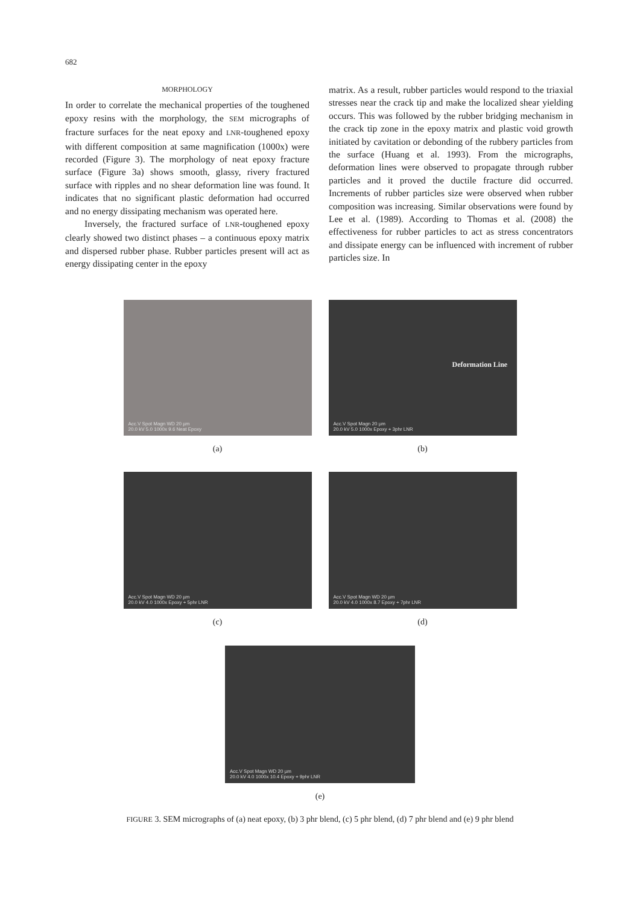682
MORPHOLOGY
In order to correlate the mechanical properties of the toughened epoxy resins with the morphology, the SEM micrographs of fracture surfaces for the neat epoxy and LNR-toughened epoxy with different composition at same magnification (1000x) were recorded (Figure 3). The morphology of neat epoxy fracture surface (Figure 3a) shows smooth, glassy, rivery fractured surface with ripples and no shear deformation line was found. It indicates that no significant plastic deformation had occurred and no energy dissipating mechanism was operated here.
Inversely, the fractured surface of LNR-toughened epoxy clearly showed two distinct phases – a continuous epoxy matrix and dispersed rubber phase. Rubber particles present will act as energy dissipating center in the epoxy
matrix. As a result, rubber particles would respond to the triaxial stresses near the crack tip and make the localized shear yielding occurs. This was followed by the rubber bridging mechanism in the crack tip zone in the epoxy matrix and plastic void growth initiated by cavitation or debonding of the rubbery particles from the surface (Huang et al. 1993). From the micrographs, deformation lines were observed to propagate through rubber particles and it proved the ductile fracture did occurred. Increments of rubber particles size were observed when rubber composition was increasing. Similar observations were found by Lee et al. (1989). According to Thomas et al. (2008) the effectiveness for rubber particles to act as stress concentrators and dissipate energy can be influenced with increment of rubber particles size. In
Acc.V Spot Magn WD 20 µm
20.0 kV 5.0 1000x 9.6 Neat Epoxy
(a)
Deformation Line
Acc.V Spot Magn 20 µm
20.0 kV 5.0 1000x Epoxy + 3phr LNR
(b)
Acc.V Spot Magn WD 20 µm
20.0 kV 4.0 1000x Epoxy + 5phr LNR
(c)
Acc.V Spot Magn WD 20 µm
20.0 kV 4.0 1000x 8.7 Epoxy + 7phr LNR
(d)
Acc.V Spot Magn WD 20 µm
20.0 kV 4.0 1000x 10.4 Epoxy + 9phr LNR
(e)
FIGURE 3. SEM micrographs of (a) neat epoxy, (b) 3 phr blend, (c) 5 phr blend, (d) 7 phr blend and (e) 9 phr blend